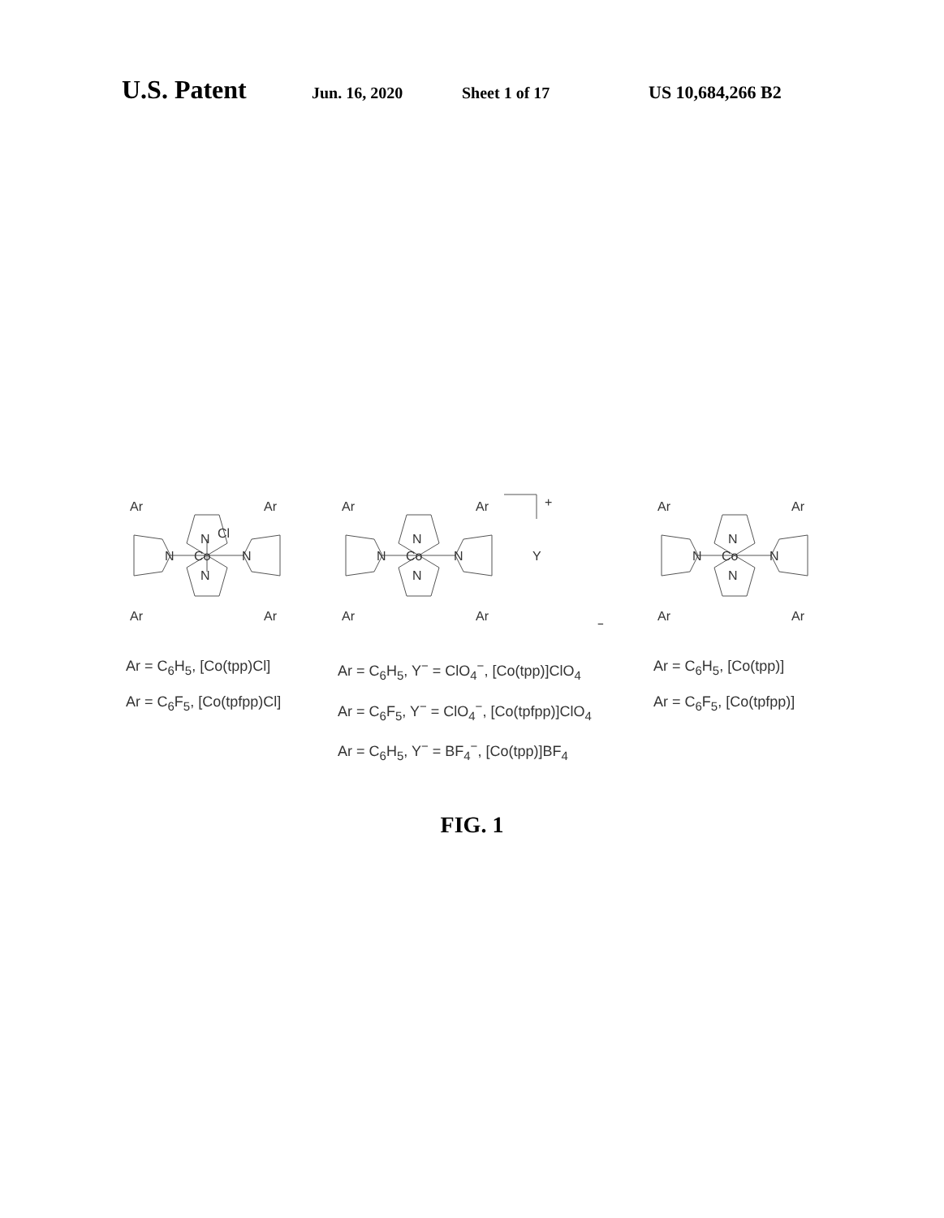U.S. Patent Jun. 16, 2020 Sheet 1 of 17 US 10,684,266 B2
N
N
N
N
Co
Cl
Ar
Ar
Ar
Ar
Ar = C<sub>6</sub>H<sub>5</sub>, [Co(tpp)Cl]
Ar = C<sub>6</sub>F<sub>5</sub>, [Co(tpfpp)Cl]
N
N
N
N
Co
Ar
Ar
Ar
Ar
+
Y−
Ar = C<sub>6</sub>H<sub>5</sub>, Y<sup>−</sup> = ClO<sub>4</sub><sup>−</sup>, [Co(tpp)]ClO<sub>4</sub>
Ar = C<sub>6</sub>F<sub>5</sub>, Y<sup>−</sup> = ClO<sub>4</sub><sup>−</sup>, [Co(tpfpp)]ClO<sub>4</sub>
Ar = C<sub>6</sub>H<sub>5</sub>, Y<sup>−</sup> = BF<sub>4</sub><sup>−</sup>, [Co(tpp)]BF<sub>4</sub>
N
N
N
N
Co
Ar
Ar
Ar
Ar
Ar = C<sub>6</sub>H<sub>5</sub>, [Co(tpp)]
Ar = C<sub>6</sub>F<sub>5</sub>, [Co(tpfpp)]
FIG. 1